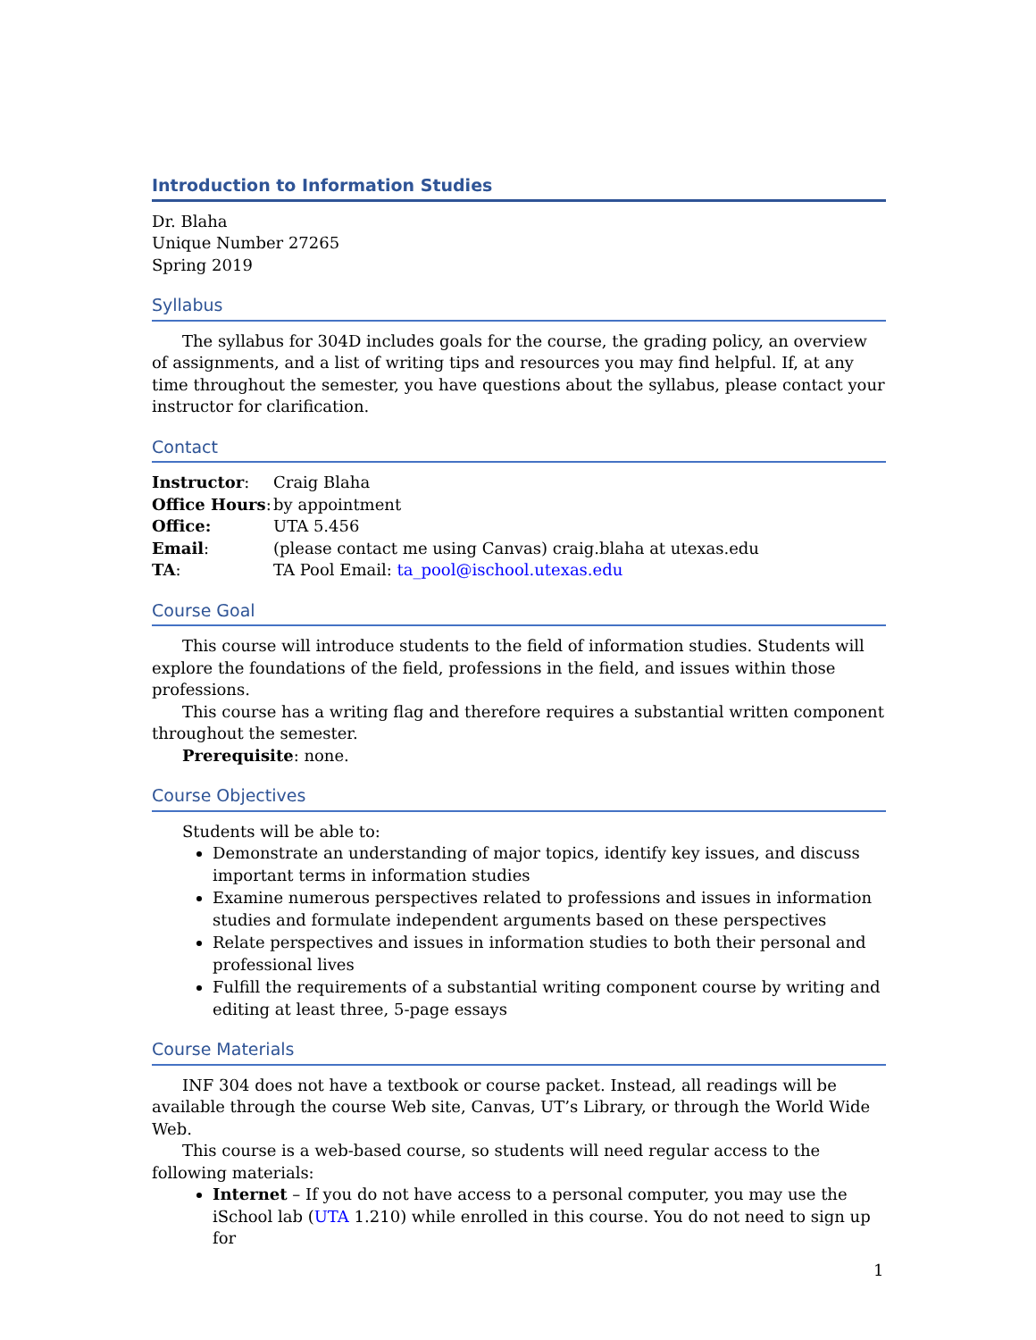Introduction to Information Studies
Dr. Blaha
Unique Number 27265
Spring 2019
Syllabus
The syllabus for 304D includes goals for the course, the grading policy, an overview of assignments, and a list of writing tips and resources you may find helpful. If, at any time throughout the semester, you have questions about the syllabus, please contact your instructor for clarification.
Contact
| Instructor : | Craig Blaha |
| Office Hours : | by appointment |
| Office: | UTA 5.456 |
| Email : | (please contact me using Canvas) craig.blaha at utexas.edu |
| TA : | TA Pool Email: ta_pool@ischool.utexas.edu |
Course Goal
This course will introduce students to the field of information studies. Students will explore the foundations of the field, professions in the field, and issues within those professions.
This course has a writing flag and therefore requires a substantial written component throughout the semester.
Prerequisite: none.
Course Objectives
Students will be able to:
Demonstrate an understanding of major topics, identify key issues, and discuss important terms in information studies
Examine numerous perspectives related to professions and issues in information studies and formulate independent arguments based on these perspectives
Relate perspectives and issues in information studies to both their personal and professional lives
Fulfill the requirements of a substantial writing component course by writing and editing at least three, 5-page essays
Course Materials
INF 304 does not have a textbook or course packet. Instead, all readings will be available through the course Web site, Canvas, UT’s Library, or through the World Wide Web.
This course is a web-based course, so students will need regular access to the following materials:
Internet – If you do not have access to a personal computer, you may use the iSchool lab (UTA 1.210) while enrolled in this course. You do not need to sign up for
1